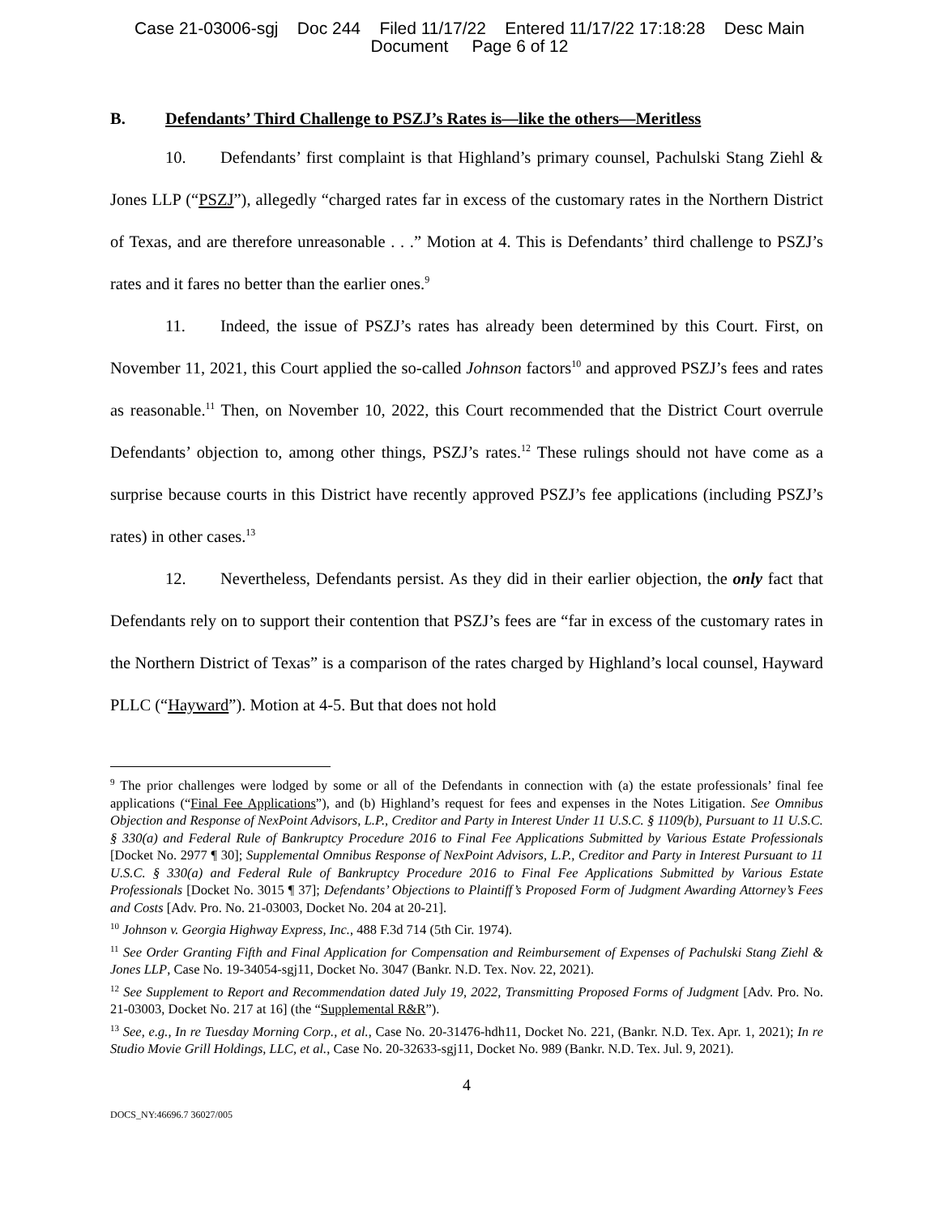Case 21-03006-sgj Doc 244 Filed 11/17/22 Entered 11/17/22 17:18:28 Desc Main
Document Page 6 of 12
B. Defendants’ Third Challenge to PSZJ’s Rates is—like the others—Meritless
10. Defendants’ first complaint is that Highland’s primary counsel, Pachulski Stang Ziehl & Jones LLP (“PSZJ”), allegedly “charged rates far in excess of the customary rates in the Northern District of Texas, and are therefore unreasonable . . .” Motion at 4. This is Defendants’ third challenge to PSZJ’s rates and it fares no better than the earlier ones.<sup>9</sup>
11. Indeed, the issue of PSZJ’s rates has already been determined by this Court. First, on November 11, 2021, this Court applied the so-called Johnson factors<sup>10</sup> and approved PSZJ’s fees and rates as reasonable.<sup>11</sup> Then, on November 10, 2022, this Court recommended that the District Court overrule Defendants’ objection to, among other things, PSZJ’s rates.<sup>12</sup> These rulings should not have come as a surprise because courts in this District have recently approved PSZJ’s fee applications (including PSZJ’s rates) in other cases.<sup>13</sup>
12. Nevertheless, Defendants persist. As they did in their earlier objection, the only fact that Defendants rely on to support their contention that PSZJ’s fees are “far in excess of the customary rates in the Northern District of Texas” is a comparison of the rates charged by Highland’s local counsel, Hayward PLLC (“Hayward”). Motion at 4-5. But that does not hold
<sup>9</sup> The prior challenges were lodged by some or all of the Defendants in connection with (a) the estate professionals’ final fee applications (“Final Fee Applications”), and (b) Highland’s request for fees and expenses in the Notes Litigation. See Omnibus Objection and Response of NexPoint Advisors, L.P., Creditor and Party in Interest Under 11 U.S.C. § 1109(b), Pursuant to 11 U.S.C. § 330(a) and Federal Rule of Bankruptcy Procedure 2016 to Final Fee Applications Submitted by Various Estate Professionals [Docket No. 2977 ¶ 30]; Supplemental Omnibus Response of NexPoint Advisors, L.P., Creditor and Party in Interest Pursuant to 11 U.S.C. § 330(a) and Federal Rule of Bankruptcy Procedure 2016 to Final Fee Applications Submitted by Various Estate Professionals [Docket No. 3015 ¶ 37]; Defendants’ Objections to Plaintiff’s Proposed Form of Judgment Awarding Attorney’s Fees and Costs [Adv. Pro. No. 21-03003, Docket No. 204 at 20-21].
<sup>10</sup> Johnson v. Georgia Highway Express, Inc., 488 F.3d 714 (5th Cir. 1974).
<sup>11</sup> See Order Granting Fifth and Final Application for Compensation and Reimbursement of Expenses of Pachulski Stang Ziehl & Jones LLP, Case No. 19-34054-sgj11, Docket No. 3047 (Bankr. N.D. Tex. Nov. 22, 2021).
<sup>12</sup> See Supplement to Report and Recommendation dated July 19, 2022, Transmitting Proposed Forms of Judgment [Adv. Pro. No. 21-03003, Docket No. 217 at 16] (the “Supplemental R&R”).
<sup>13</sup> See, e.g., In re Tuesday Morning Corp., et al., Case No. 20-31476-hdh11, Docket No. 221, (Bankr. N.D. Tex. Apr. 1, 2021); In re Studio Movie Grill Holdings, LLC, et al., Case No. 20-32633-sgj11, Docket No. 989 (Bankr. N.D. Tex. Jul. 9, 2021).
4
DOCS_NY:46696.7 36027/005